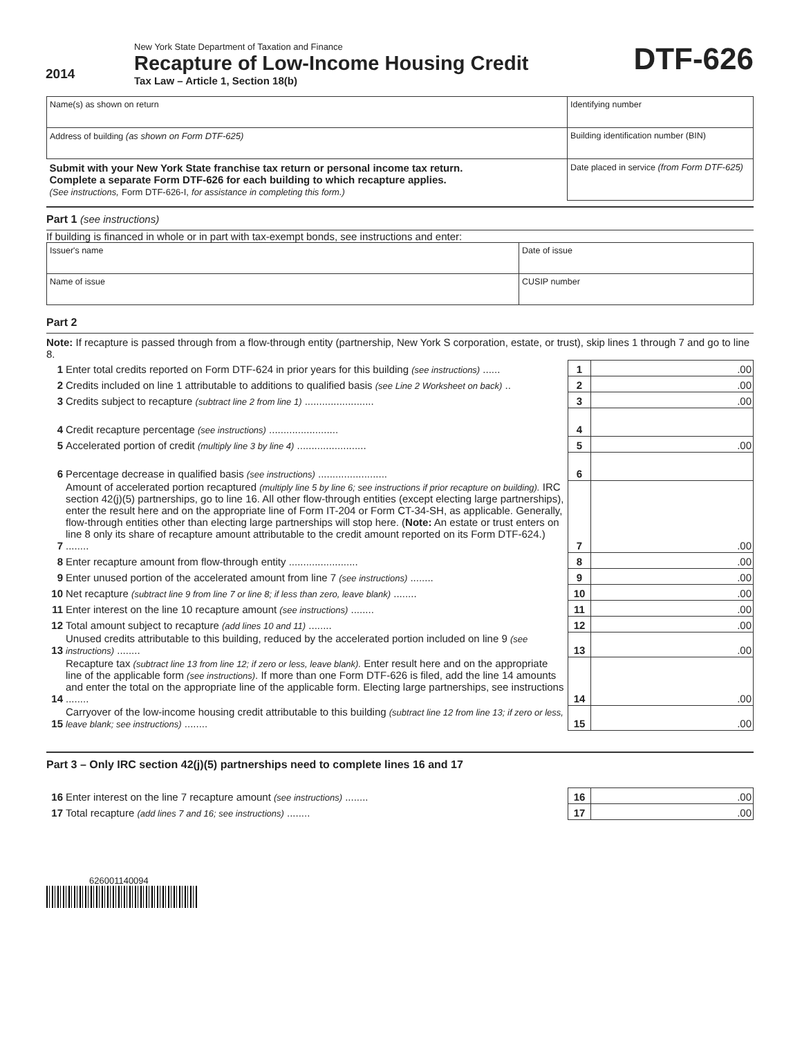2014
New York State Department of Taxation and Finance
Recapture of Low-Income Housing Credit
Tax Law – Article 1, Section 18(b)
DTF-626
| Name(s) as shown on return | Identifying number |
| Address of building (as shown on Form DTF-625) | Building identification number (BIN) |
| Submit with your New York State franchise tax return or personal income tax return. Complete a separate Form DTF-626 for each building to which recapture applies. (See instructions, Form DTF-626-I, for assistance in completing this form.) | Date placed in service (from Form DTF-625) |
Part 1 (see instructions)
If building is financed in whole or in part with tax-exempt bonds, see instructions and enter:
| Issuer's name | Date of issue |
| Name of issue | CUSIP number |
Part 2
Note: If recapture is passed through from a flow-through entity (partnership, New York S corporation, estate, or trust), skip lines 1 through 7 and go to line 8.
| 1 | Enter total credits reported on Form DTF-624 in prior years for this building (see instructions) ...... | 1 | .00 |
| 2 | Credits included on line 1 attributable to additions to qualified basis (see Line 2 Worksheet on back) .. | 2 | .00 |
| 3 | Credits subject to recapture (subtract line 2 from line 1) ........................ | 3 | .00 |
| 4 | Credit recapture percentage (see instructions) ........................ | 4 | |
| 5 | Accelerated portion of credit (multiply line 3 by line 4) ........................ | 5 | .00 |
| 6 | Percentage decrease in qualified basis (see instructions) ........................ | 6 | |
| 7 | Amount of accelerated portion recaptured (multiply line 5 by line 6; see instructions if prior recapture on building). IRC section 42(j)(5) partnerships, go to line 16. All other flow-through entities (except electing large partnerships), enter the result here and on the appropriate line of Form IT-204 or Form CT-34-SH, as applicable. Generally, flow-through entities other than electing large partnerships will stop here. ( Note: An estate or trust enters on line 8 only its share of recapture amount attributable to the credit amount reported on its Form DTF-624.) ........ | 7 | .00 |
| 8 | Enter recapture amount from flow-through entity ........................ | 8 | .00 |
| 9 | Enter unused portion of the accelerated amount from line 7 (see instructions) ........ | 9 | .00 |
| 10 | Net recapture (subtract line 9 from line 7 or line 8; if less than zero, leave blank) ........ | 10 | .00 |
| 11 | Enter interest on the line 10 recapture amount (see instructions) ........ | 11 | .00 |
| 12 | Total amount subject to recapture (add lines 10 and 11) ........ | 12 | .00 |
| 13 | Unused credits attributable to this building, reduced by the accelerated portion included on line 9 (see instructions) ........ | 13 | .00 |
| 14 | Recapture tax (subtract line 13 from line 12; if zero or less, leave blank). Enter result here and on the appropriate line of the applicable form (see instructions) . If more than one Form DTF-626 is filed, add the line 14 amounts and enter the total on the appropriate line of the applicable form. Electing large partnerships, see instructions ........ | 14 | .00 |
| 15 | Carryover of the low-income housing credit attributable to this building (subtract line 12 from line 13; if zero or less, leave blank; see instructions) ........ | 15 | .00 |
Part 3 – Only IRC section 42(j)(5) partnerships need to complete lines 16 and 17
| 16 | Enter interest on the line 7 recapture amount (see instructions) ........ | 16 | .00 |
| 17 | Total recapture (add lines 7 and 16; see instructions) ........ | 17 | .00 |
626001140094